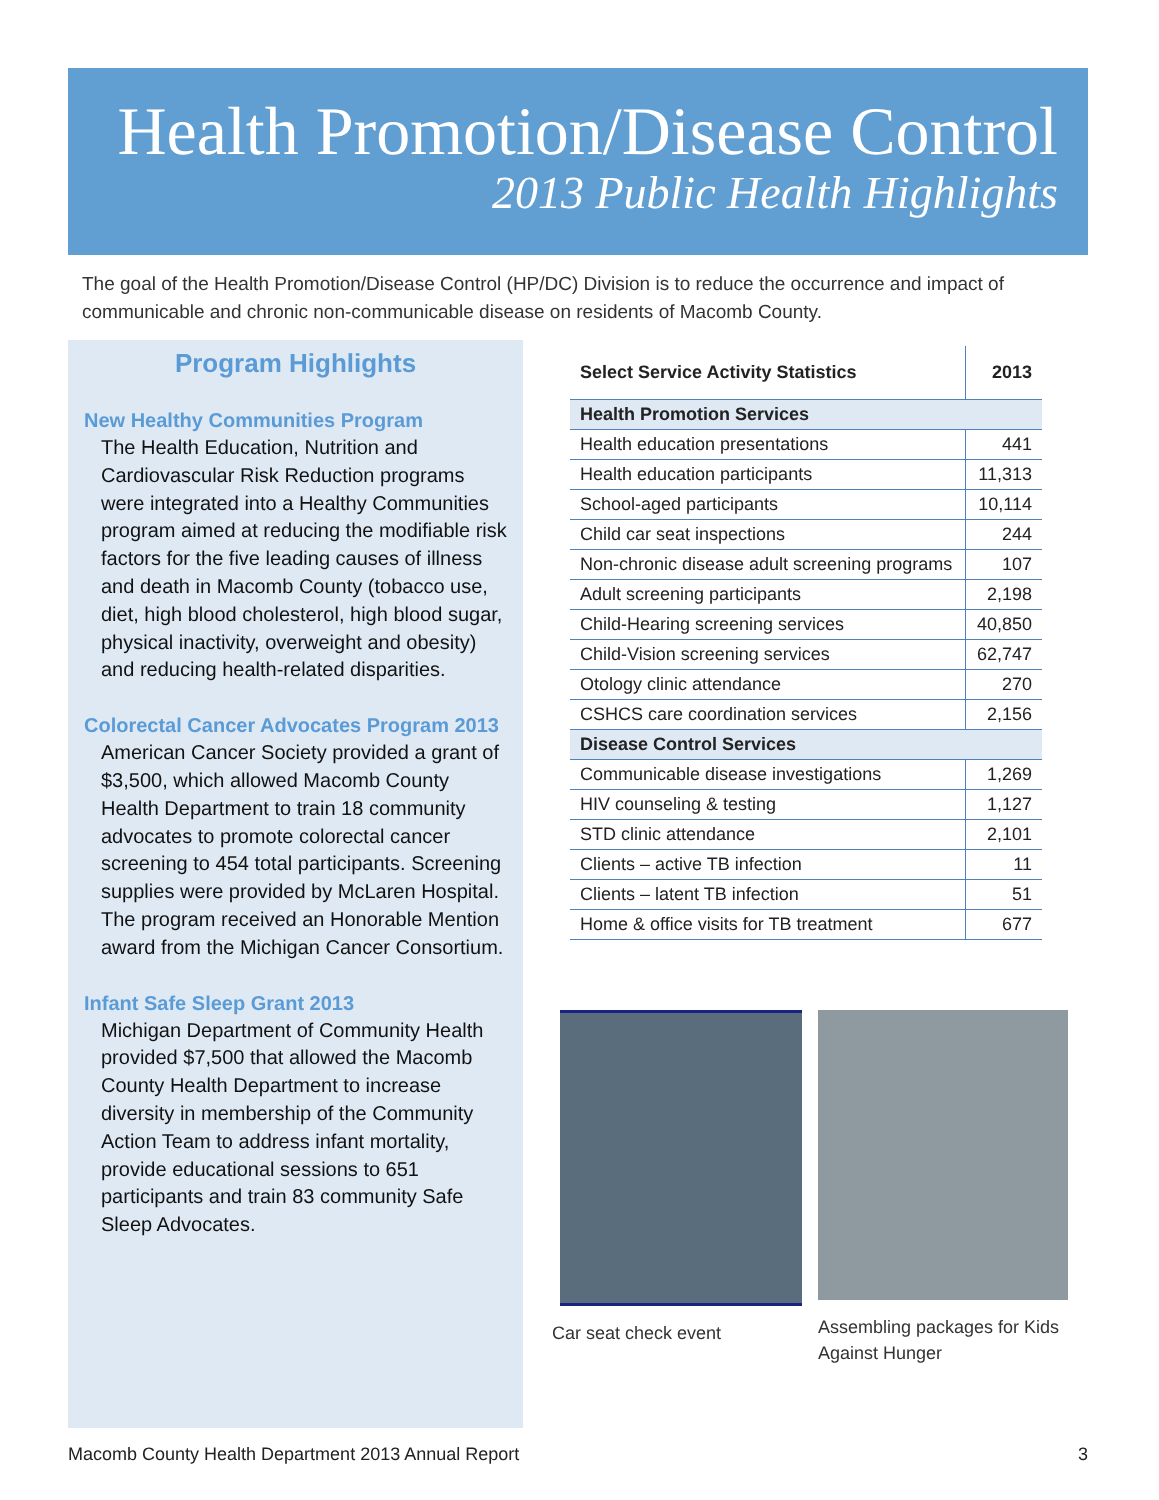Health Promotion/Disease Control
2013 Public Health Highlights
The goal of the Health Promotion/Disease Control (HP/DC) Division is to reduce the occurrence and impact of communicable and chronic non-communicable disease on residents of Macomb County.
Program Highlights
New Healthy Communities Program
The Health Education, Nutrition and Cardiovascular Risk Reduction programs were integrated into a Healthy Communities program aimed at reducing the modifiable risk factors for the five leading causes of illness and death in Macomb County (tobacco use, diet, high blood cholesterol, high blood sugar, physical inactivity, overweight and obesity) and reducing health-related disparities.
Colorectal Cancer Advocates Program 2013
American Cancer Society provided a grant of $3,500, which allowed Macomb County Health Department to train 18 community advocates to promote colorectal cancer screening to 454 total participants. Screening supplies were provided by McLaren Hospital. The program received an Honorable Mention award from the Michigan Cancer Consortium.
Infant Safe Sleep Grant 2013
Michigan Department of Community Health provided $7,500 that allowed the Macomb County Health Department to increase diversity in membership of the Community Action Team to address infant mortality, provide educational sessions to 651 participants and train 83 community Safe Sleep Advocates.
| Select Service Activity Statistics | 2013 |
| --- | --- |
| Health Promotion Services | |
| Health education presentations | 441 |
| Health education participants | 11,313 |
| School-aged participants | 10,114 |
| Child car seat inspections | 244 |
| Non-chronic disease adult screening programs | 107 |
| Adult screening participants | 2,198 |
| Child-Hearing screening services | 40,850 |
| Child-Vision screening services | 62,747 |
| Otology clinic attendance | 270 |
| CSHCS care coordination services | 2,156 |
| Disease Control Services | |
| Communicable disease investigations | 1,269 |
| HIV counseling & testing | 1,127 |
| STD clinic attendance | 2,101 |
| Clients – active TB infection | 11 |
| Clients – latent TB infection | 51 |
| Home & office visits for TB treatment | 677 |
Car seat check event Assembling packages for Kids Against Hunger
Macomb County Health Department 2013 Annual Report 3